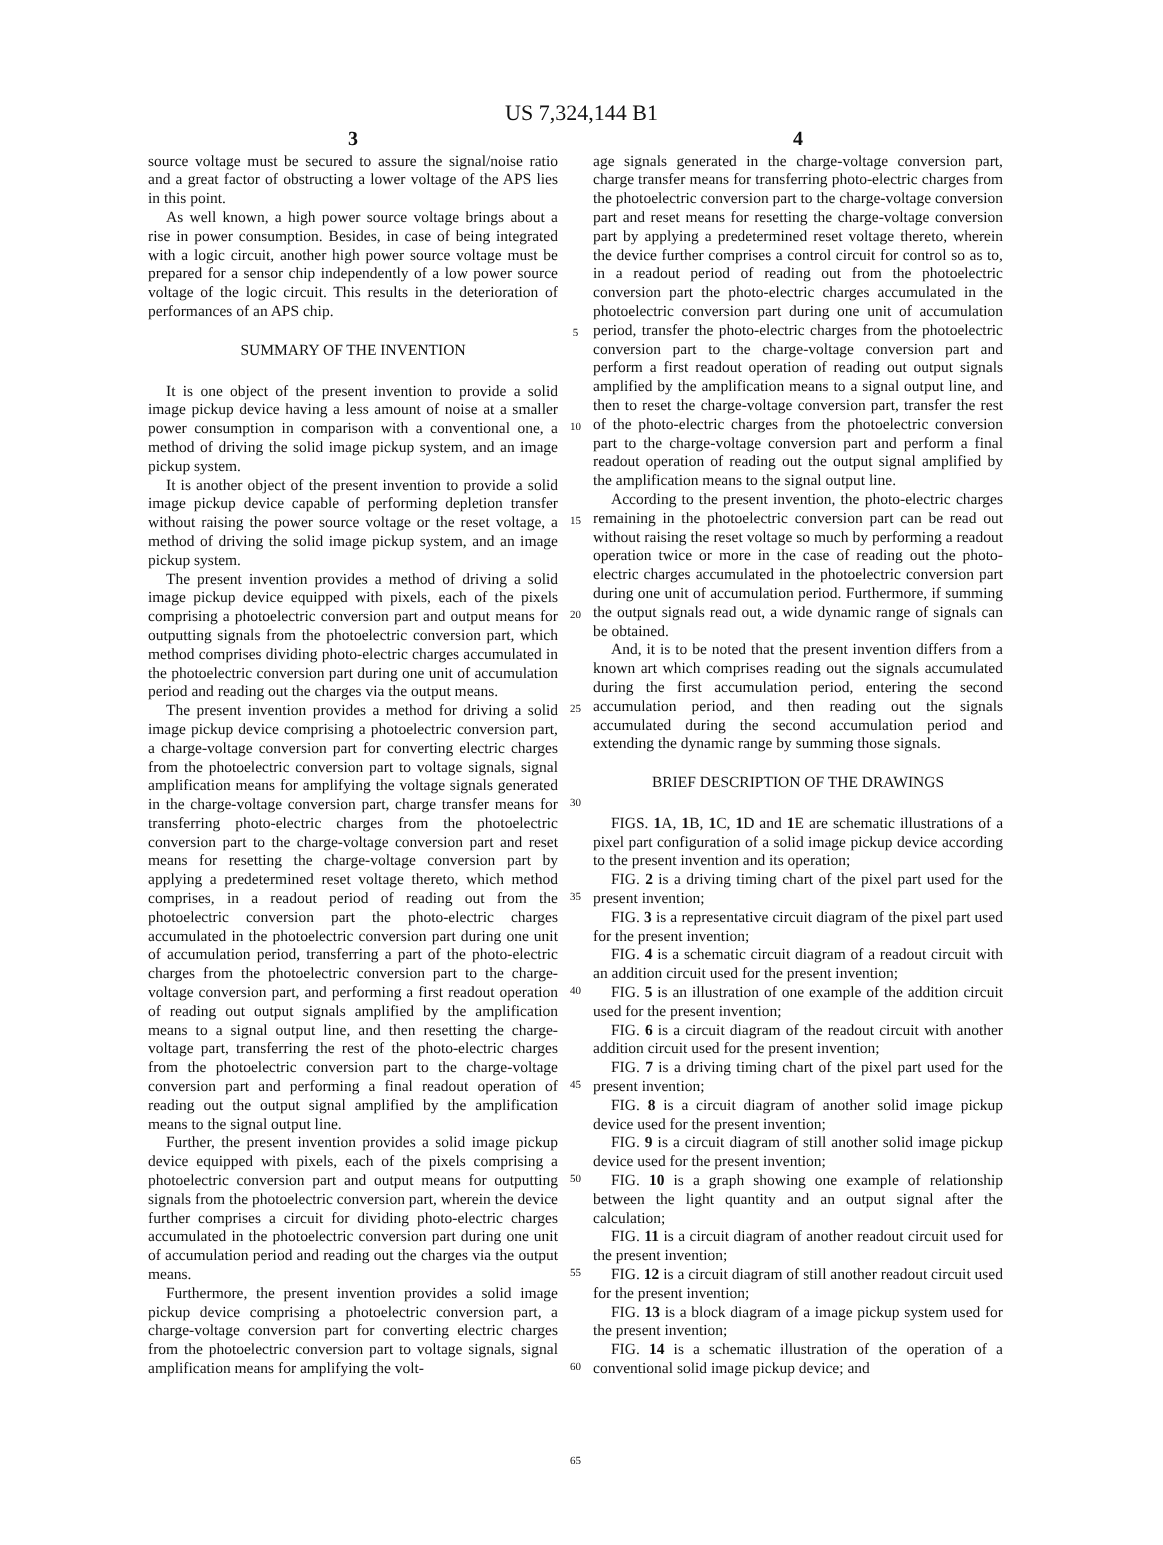US 7,324,144 B1
3
source voltage must be secured to assure the signal/noise ratio and a great factor of obstructing a lower voltage of the APS lies in this point.
As well known, a high power source voltage brings about a rise in power consumption. Besides, in case of being integrated with a logic circuit, another high power source voltage must be prepared for a sensor chip independently of a low power source voltage of the logic circuit. This results in the deterioration of performances of an APS chip.
SUMMARY OF THE INVENTION
It is one object of the present invention to provide a solid image pickup device having a less amount of noise at a smaller power consumption in comparison with a conventional one, a method of driving the solid image pickup system, and an image pickup system.
It is another object of the present invention to provide a solid image pickup device capable of performing depletion transfer without raising the power source voltage or the reset voltage, a method of driving the solid image pickup system, and an image pickup system.
The present invention provides a method of driving a solid image pickup device equipped with pixels, each of the pixels comprising a photoelectric conversion part and output means for outputting signals from the photoelectric conversion part, which method comprises dividing photo-electric charges accumulated in the photoelectric conversion part during one unit of accumulation period and reading out the charges via the output means.
The present invention provides a method for driving a solid image pickup device comprising a photoelectric conversion part, a charge-voltage conversion part for converting electric charges from the photoelectric conversion part to voltage signals, signal amplification means for amplifying the voltage signals generated in the charge-voltage conversion part, charge transfer means for transferring photo-electric charges from the photoelectric conversion part to the charge-voltage conversion part and reset means for resetting the charge-voltage conversion part by applying a predetermined reset voltage thereto, which method comprises, in a readout period of reading out from the photoelectric conversion part the photo-electric charges accumulated in the photoelectric conversion part during one unit of accumulation period, transferring a part of the photo-electric charges from the photoelectric conversion part to the charge-voltage conversion part, and performing a first readout operation of reading out output signals amplified by the amplification means to a signal output line, and then resetting the charge-voltage part, transferring the rest of the photo-electric charges from the photoelectric conversion part to the charge-voltage conversion part and performing a final readout operation of reading out the output signal amplified by the amplification means to the signal output line.
Further, the present invention provides a solid image pickup device equipped with pixels, each of the pixels comprising a photoelectric conversion part and output means for outputting signals from the photoelectric conversion part, wherein the device further comprises a circuit for dividing photo-electric charges accumulated in the photoelectric conversion part during one unit of accumulation period and reading out the charges via the output means.
Furthermore, the present invention provides a solid image pickup device comprising a photoelectric conversion part, a charge-voltage conversion part for converting electric charges from the photoelectric conversion part to voltage signals, signal amplification means for amplifying the volt-
5
10
15
20
25
30
35
40
45
50
55
60
65
4
age signals generated in the charge-voltage conversion part, charge transfer means for transferring photo-electric charges from the photoelectric conversion part to the charge-voltage conversion part and reset means for resetting the charge-voltage conversion part by applying a predetermined reset voltage thereto, wherein the device further comprises a control circuit for control so as to, in a readout period of reading out from the photoelectric conversion part the photo-electric charges accumulated in the photoelectric conversion part during one unit of accumulation period, transfer the photo-electric charges from the photoelectric conversion part to the charge-voltage conversion part and perform a first readout operation of reading out output signals amplified by the amplification means to a signal output line, and then to reset the charge-voltage conversion part, transfer the rest of the photo-electric charges from the photoelectric conversion part to the charge-voltage conversion part and perform a final readout operation of reading out the output signal amplified by the amplification means to the signal output line.
According to the present invention, the photo-electric charges remaining in the photoelectric conversion part can be read out without raising the reset voltage so much by performing a readout operation twice or more in the case of reading out the photo-electric charges accumulated in the photoelectric conversion part during one unit of accumulation period. Furthermore, if summing the output signals read out, a wide dynamic range of signals can be obtained.
And, it is to be noted that the present invention differs from a known art which comprises reading out the signals accumulated during the first accumulation period, entering the second accumulation period, and then reading out the signals accumulated during the second accumulation period and extending the dynamic range by summing those signals.
BRIEF DESCRIPTION OF THE DRAWINGS
FIGS. 1 A, 1 B, 1 C, 1 D and 1 E are schematic illustrations of a pixel part configuration of a solid image pickup device according to the present invention and its operation;
FIG. 2 is a driving timing chart of the pixel part used for the present invention;
FIG. 3 is a representative circuit diagram of the pixel part used for the present invention;
FIG. 4 is a schematic circuit diagram of a readout circuit with an addition circuit used for the present invention;
FIG. 5 is an illustration of one example of the addition circuit used for the present invention;
FIG. 6 is a circuit diagram of the readout circuit with another addition circuit used for the present invention;
FIG. 7 is a driving timing chart of the pixel part used for the present invention;
FIG. 8 is a circuit diagram of another solid image pickup device used for the present invention;
FIG. 9 is a circuit diagram of still another solid image pickup device used for the present invention;
FIG. 10 is a graph showing one example of relationship between the light quantity and an output signal after the calculation;
FIG. 11 is a circuit diagram of another readout circuit used for the present invention;
FIG. 12 is a circuit diagram of still another readout circuit used for the present invention;
FIG. 13 is a block diagram of a image pickup system used for the present invention;
FIG. 14 is a schematic illustration of the operation of a conventional solid image pickup device; and